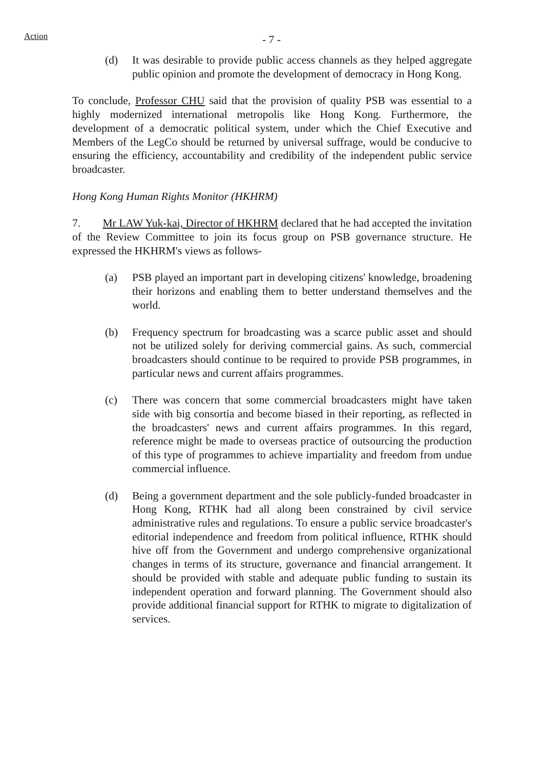Action
- 7 -
(d) It was desirable to provide public access channels as they helped aggregate public opinion and promote the development of democracy in Hong Kong.
To conclude, Professor CHU said that the provision of quality PSB was essential to a highly modernized international metropolis like Hong Kong. Furthermore, the development of a democratic political system, under which the Chief Executive and Members of the LegCo should be returned by universal suffrage, would be conducive to ensuring the efficiency, accountability and credibility of the independent public service broadcaster.
Hong Kong Human Rights Monitor (HKHRM)
7. Mr LAW Yuk-kai, Director of HKHRM declared that he had accepted the invitation of the Review Committee to join its focus group on PSB governance structure. He expressed the HKHRM's views as follows-
(a) PSB played an important part in developing citizens' knowledge, broadening their horizons and enabling them to better understand themselves and the world.
(b) Frequency spectrum for broadcasting was a scarce public asset and should not be utilized solely for deriving commercial gains. As such, commercial broadcasters should continue to be required to provide PSB programmes, in particular news and current affairs programmes.
(c) There was concern that some commercial broadcasters might have taken side with big consortia and become biased in their reporting, as reflected in the broadcasters' news and current affairs programmes. In this regard, reference might be made to overseas practice of outsourcing the production of this type of programmes to achieve impartiality and freedom from undue commercial influence.
(d) Being a government department and the sole publicly-funded broadcaster in Hong Kong, RTHK had all along been constrained by civil service administrative rules and regulations. To ensure a public service broadcaster's editorial independence and freedom from political influence, RTHK should hive off from the Government and undergo comprehensive organizational changes in terms of its structure, governance and financial arrangement. It should be provided with stable and adequate public funding to sustain its independent operation and forward planning. The Government should also provide additional financial support for RTHK to migrate to digitalization of services.